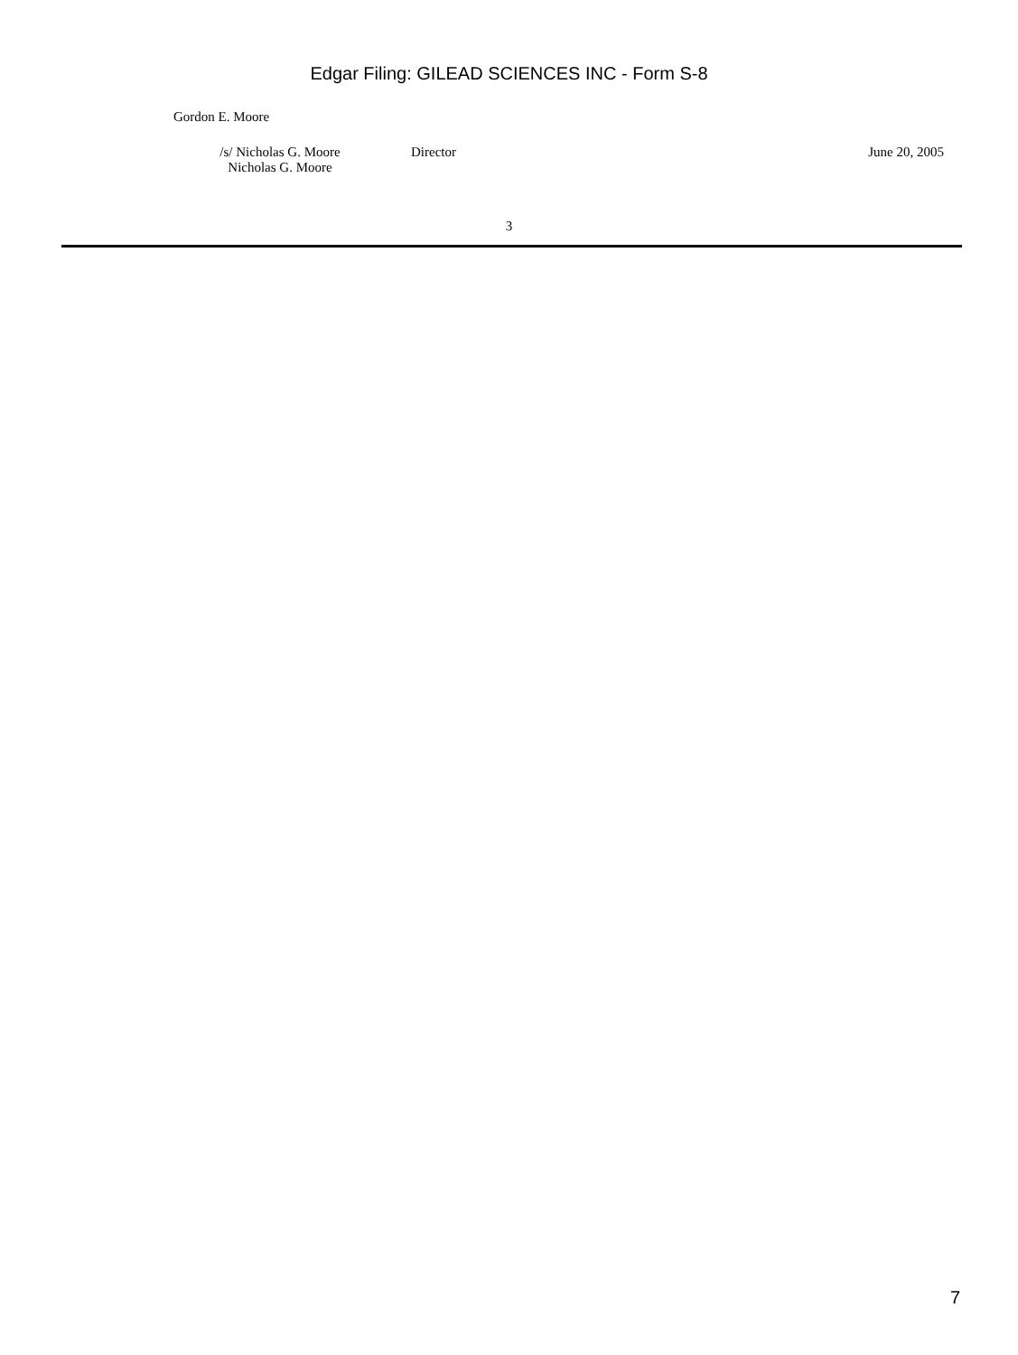Edgar Filing: GILEAD SCIENCES INC - Form S-8
Gordon E. Moore
| /s/ Nicholas G. Moore Nicholas G. Moore | Director | June 20, 2005 |
3
7